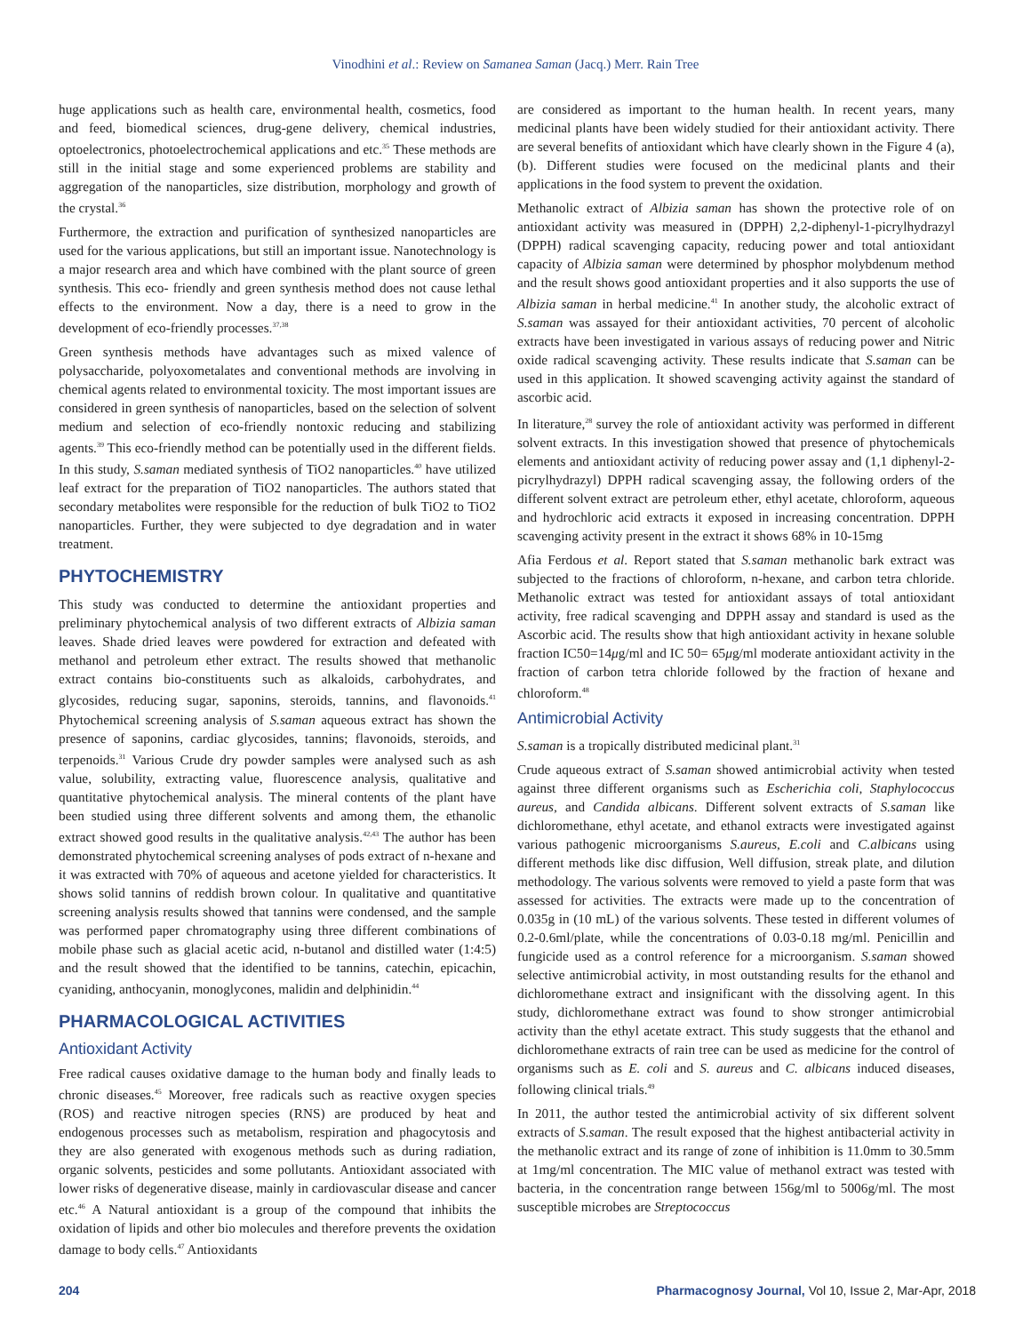Vinodhini et al.: Review on Samanea Saman (Jacq.) Merr. Rain Tree
huge applications such as health care, environmental health, cosmetics, food and feed, biomedical sciences, drug-gene delivery, chemical industries, optoelectronics, photoelectrochemical applications and etc.<sup>35</sup> These methods are still in the initial stage and some experienced problems are stability and aggregation of the nanoparticles, size distribution, morphology and growth of the crystal.<sup>36</sup>
Furthermore, the extraction and purification of synthesized nanoparticles are used for the various applications, but still an important issue. Nanotechnology is a major research area and which have combined with the plant source of green synthesis. This eco- friendly and green synthesis method does not cause lethal effects to the environment. Now a day, there is a need to grow in the development of eco-friendly processes.<sup>37,38</sup>
Green synthesis methods have advantages such as mixed valence of polysaccharide, polyoxometalates and conventional methods are involving in chemical agents related to environmental toxicity. The most important issues are considered in green synthesis of nanoparticles, based on the selection of solvent medium and selection of eco-friendly nontoxic reducing and stabilizing agents.<sup>39</sup> This eco-friendly method can be potentially used in the different fields. In this study, S.saman mediated synthesis of TiO2 nanoparticles.<sup>40</sup> have utilized leaf extract for the preparation of TiO2 nanoparticles. The authors stated that secondary metabolites were responsible for the reduction of bulk TiO2 to TiO2 nanoparticles. Further, they were subjected to dye degradation and in water treatment.
PHYTOCHEMISTRY
This study was conducted to determine the antioxidant properties and preliminary phytochemical analysis of two different extracts of Albizia saman leaves. Shade dried leaves were powdered for extraction and defeated with methanol and petroleum ether extract. The results showed that methanolic extract contains bio-constituents such as alkaloids, carbohydrates, and glycosides, reducing sugar, saponins, steroids, tannins, and flavonoids.<sup>41</sup> Phytochemical screening analysis of S.saman aqueous extract has shown the presence of saponins, cardiac glycosides, tannins; flavonoids, steroids, and terpenoids.<sup>31</sup> Various Crude dry powder samples were analysed such as ash value, solubility, extracting value, fluorescence analysis, qualitative and quantitative phytochemical analysis. The mineral contents of the plant have been studied using three different solvents and among them, the ethanolic extract showed good results in the qualitative analysis.<sup>42,43</sup> The author has been demonstrated phytochemical screening analyses of pods extract of n-hexane and it was extracted with 70% of aqueous and acetone yielded for characteristics. It shows solid tannins of reddish brown colour. In qualitative and quantitative screening analysis results showed that tannins were condensed, and the sample was performed paper chromatography using three different combinations of mobile phase such as glacial acetic acid, n-butanol and distilled water (1:4:5) and the result showed that the identified to be tannins, catechin, epicachin, cyaniding, anthocyanin, monoglycones, malidin and delphinidin.<sup>44</sup>
PHARMACOLOGICAL ACTIVITIES
Antioxidant Activity
Free radical causes oxidative damage to the human body and finally leads to chronic diseases.<sup>45</sup> Moreover, free radicals such as reactive oxygen species (ROS) and reactive nitrogen species (RNS) are produced by heat and endogenous processes such as metabolism, respiration and phagocytosis and they are also generated with exogenous methods such as during radiation, organic solvents, pesticides and some pollutants. Antioxidant associated with lower risks of degenerative disease, mainly in cardiovascular disease and cancer etc.<sup>46</sup> A Natural antioxidant is a group of the compound that inhibits the oxidation of lipids and other bio molecules and therefore prevents the oxidation damage to body cells.<sup>47</sup> Antioxidants
are considered as important to the human health. In recent years, many medicinal plants have been widely studied for their antioxidant activity. There are several benefits of antioxidant which have clearly shown in the Figure 4 (a), (b). Different studies were focused on the medicinal plants and their applications in the food system to prevent the oxidation.
Methanolic extract of Albizia saman has shown the protective role of on antioxidant activity was measured in (DPPH) 2,2-diphenyl-1-picrylhydrazyl (DPPH) radical scavenging capacity, reducing power and total antioxidant capacity of Albizia saman were determined by phosphor molybdenum method and the result shows good antioxidant properties and it also supports the use of Albizia saman in herbal medicine.<sup>41</sup> In another study, the alcoholic extract of S.saman was assayed for their antioxidant activities, 70 percent of alcoholic extracts have been investigated in various assays of reducing power and Nitric oxide radical scavenging activity. These results indicate that S.saman can be used in this application. It showed scavenging activity against the standard of ascorbic acid.
In literature,<sup>28</sup> survey the role of antioxidant activity was performed in different solvent extracts. In this investigation showed that presence of phytochemicals elements and antioxidant activity of reducing power assay and (1,1 diphenyl-2-picrylhydrazyl) DPPH radical scavenging assay, the following orders of the different solvent extract are petroleum ether, ethyl acetate, chloroform, aqueous and hydrochloric acid extracts it exposed in increasing concentration. DPPH scavenging activity present in the extract it shows 68% in 10-15mg
Afia Ferdous et al. Report stated that S.saman methanolic bark extract was subjected to the fractions of chloroform, n-hexane, and carbon tetra chloride. Methanolic extract was tested for antioxidant assays of total antioxidant activity, free radical scavenging and DPPH assay and standard is used as the Ascorbic acid. The results show that high antioxidant activity in hexane soluble fraction IC50=14μg/ml and IC 50= 65μg/ml moderate antioxidant activity in the fraction of carbon tetra chloride followed by the fraction of hexane and chloroform.<sup>48</sup>
Antimicrobial Activity
S.saman is a tropically distributed medicinal plant.<sup>31</sup>
Crude aqueous extract of S.saman showed antimicrobial activity when tested against three different organisms such as Escherichia coli, Staphylococcus aureus, and Candida albicans. Different solvent extracts of S.saman like dichloromethane, ethyl acetate, and ethanol extracts were investigated against various pathogenic microorganisms S.aureus, E.coli and C.albicans using different methods like disc diffusion, Well diffusion, streak plate, and dilution methodology. The various solvents were removed to yield a paste form that was assessed for activities. The extracts were made up to the concentration of 0.035g in (10 mL) of the various solvents. These tested in different volumes of 0.2-0.6ml/plate, while the concentrations of 0.03-0.18 mg/ml. Penicillin and fungicide used as a control reference for a microorganism. S.saman showed selective antimicrobial activity, in most outstanding results for the ethanol and dichloromethane extract and insignificant with the dissolving agent. In this study, dichloromethane extract was found to show stronger antimicrobial activity than the ethyl acetate extract. This study suggests that the ethanol and dichloromethane extracts of rain tree can be used as medicine for the control of organisms such as E. coli and S. aureus and C. albicans induced diseases, following clinical trials.<sup>49</sup>
In 2011, the author tested the antimicrobial activity of six different solvent extracts of S.saman. The result exposed that the highest antibacterial activity in the methanolic extract and its range of zone of inhibition is 11.0mm to 30.5mm at 1mg/ml concentration. The MIC value of methanol extract was tested with bacteria, in the concentration range between 156g/ml to 5006g/ml. The most susceptible microbes are Streptococcus
204 Pharmacognosy Journal, Vol 10, Issue 2, Mar-Apr, 2018